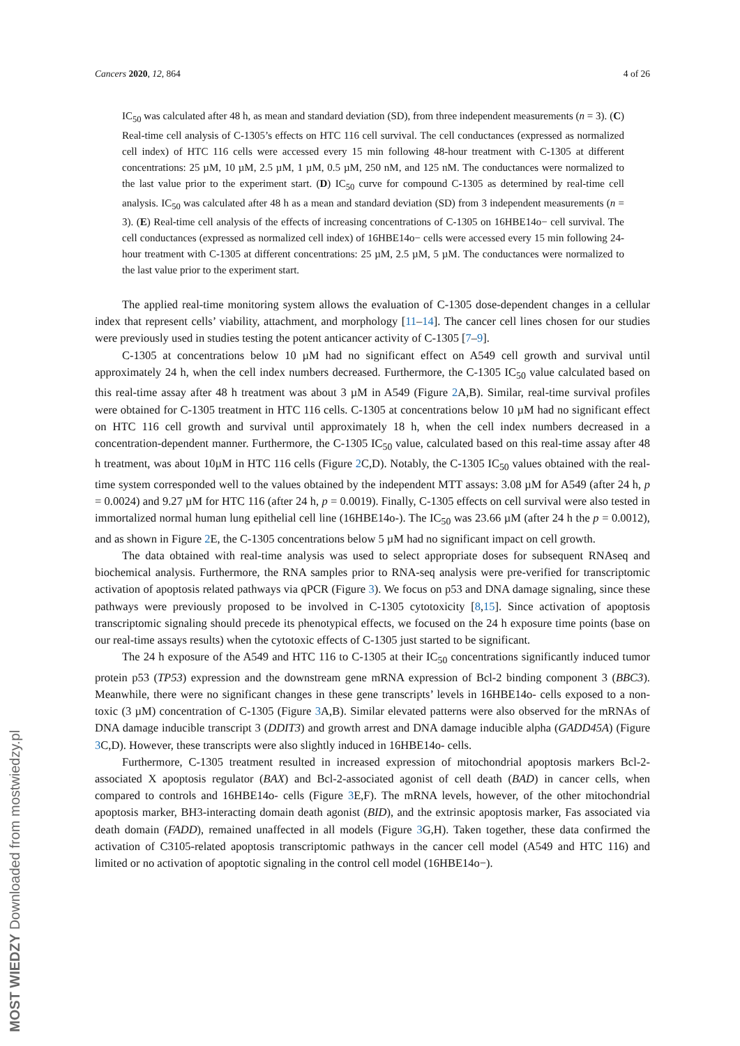Cancers 2020, 12, 864 4 of 26
IC<sub>50</sub> was calculated after 48 h, as mean and standard deviation (SD), from three independent measurements (n = 3). (C) Real-time cell analysis of C-1305’s effects on HTC 116 cell survival. The cell conductances (expressed as normalized cell index) of HTC 116 cells were accessed every 15 min following 48-hour treatment with C-1305 at different concentrations: 25 µM, 10 µM, 2.5 µM, 1 µM, 0.5 µM, 250 nM, and 125 nM. The conductances were normalized to the last value prior to the experiment start. (D) IC<sub>50</sub> curve for compound C-1305 as determined by real-time cell analysis. IC<sub>50</sub> was calculated after 48 h as a mean and standard deviation (SD) from 3 independent measurements (n = 3). (E) Real-time cell analysis of the effects of increasing concentrations of C-1305 on 16HBE14o− cell survival. The cell conductances (expressed as normalized cell index) of 16HBE14o− cells were accessed every 15 min following 24-hour treatment with C-1305 at different concentrations: 25 µM, 2.5 µM, 5 µM. The conductances were normalized to the last value prior to the experiment start.
The applied real-time monitoring system allows the evaluation of C-1305 dose-dependent changes in a cellular index that represent cells’ viability, attachment, and morphology [11–14]. The cancer cell lines chosen for our studies were previously used in studies testing the potent anticancer activity of C-1305 [7–9].
C-1305 at concentrations below 10 µM had no significant effect on A549 cell growth and survival until approximately 24 h, when the cell index numbers decreased. Furthermore, the C-1305 IC<sub>50</sub> value calculated based on this real-time assay after 48 h treatment was about 3 µM in A549 (Figure 2 A,B). Similar, real-time survival profiles were obtained for C-1305 treatment in HTC 116 cells. C-1305 at concentrations below 10 µM had no significant effect on HTC 116 cell growth and survival until approximately 18 h, when the cell index numbers decreased in a concentration-dependent manner. Furthermore, the C-1305 IC<sub>50</sub> value, calculated based on this real-time assay after 48 h treatment, was about 10µM in HTC 116 cells (Figure 2 C,D). Notably, the C-1305 IC<sub>50</sub> values obtained with the real-time system corresponded well to the values obtained by the independent MTT assays: 3.08 µM for A549 (after 24 h, p = 0.0024) and 9.27 µM for HTC 116 (after 24 h, p = 0.0019). Finally, C-1305 effects on cell survival were also tested in immortalized normal human lung epithelial cell line (16HBE14o-). The IC<sub>50</sub> was 23.66 µM (after 24 h the p = 0.0012), and as shown in Figure 2 E, the C-1305 concentrations below 5 µM had no significant impact on cell growth.
The data obtained with real-time analysis was used to select appropriate doses for subsequent RNAseq and biochemical analysis. Furthermore, the RNA samples prior to RNA-seq analysis were pre-verified for transcriptomic activation of apoptosis related pathways via qPCR (Figure 3). We focus on p53 and DNA damage signaling, since these pathways were previously proposed to be involved in C-1305 cytotoxicity [8,15]. Since activation of apoptosis transcriptomic signaling should precede its phenotypical effects, we focused on the 24 h exposure time points (base on our real-time assays results) when the cytotoxic effects of C-1305 just started to be significant.
The 24 h exposure of the A549 and HTC 116 to C-1305 at their IC<sub>50</sub> concentrations significantly induced tumor protein p53 (TP53) expression and the downstream gene mRNA expression of Bcl-2 binding component 3 (BBC3). Meanwhile, there were no significant changes in these gene transcripts’ levels in 16HBE14o- cells exposed to a non-toxic (3 µM) concentration of C-1305 (Figure 3 A,B). Similar elevated patterns were also observed for the mRNAs of DNA damage inducible transcript 3 (DDIT3) and growth arrest and DNA damage inducible alpha (GADD45A) (Figure 3 C,D). However, these transcripts were also slightly induced in 16HBE14o- cells.
Furthermore, C-1305 treatment resulted in increased expression of mitochondrial apoptosis markers Bcl-2-associated X apoptosis regulator (BAX) and Bcl-2-associated agonist of cell death (BAD) in cancer cells, when compared to controls and 16HBE14o- cells (Figure 3 E,F). The mRNA levels, however, of the other mitochondrial apoptosis marker, BH3-interacting domain death agonist (BID), and the extrinsic apoptosis marker, Fas associated via death domain (FADD), remained unaffected in all models (Figure 3 G,H). Taken together, these data confirmed the activation of C3105-related apoptosis transcriptomic pathways in the cancer cell model (A549 and HTC 116) and limited or no activation of apoptotic signaling in the control cell model (16HBE14o−).
MOST WIEDZY Downloaded from mostwiedzy.pl